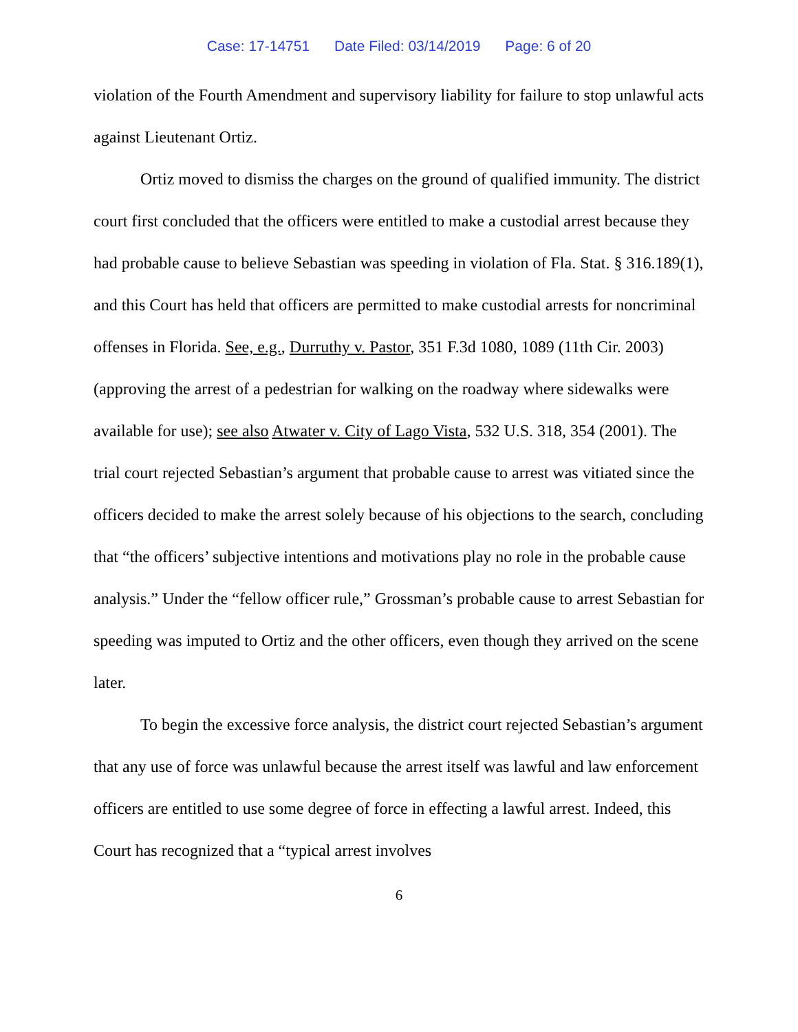Case: 17-14751 Date Filed: 03/14/2019 Page: 6 of 20
violation of the Fourth Amendment and supervisory liability for failure to stop unlawful acts against Lieutenant Ortiz.
Ortiz moved to dismiss the charges on the ground of qualified immunity. The district court first concluded that the officers were entitled to make a custodial arrest because they had probable cause to believe Sebastian was speeding in violation of Fla. Stat. § 316.189(1), and this Court has held that officers are permitted to make custodial arrests for noncriminal offenses in Florida. See, e.g., Durruthy v. Pastor, 351 F.3d 1080, 1089 (11th Cir. 2003) (approving the arrest of a pedestrian for walking on the roadway where sidewalks were available for use); see also Atwater v. City of Lago Vista, 532 U.S. 318, 354 (2001). The trial court rejected Sebastian’s argument that probable cause to arrest was vitiated since the officers decided to make the arrest solely because of his objections to the search, concluding that “the officers’ subjective intentions and motivations play no role in the probable cause analysis.” Under the “fellow officer rule,” Grossman’s probable cause to arrest Sebastian for speeding was imputed to Ortiz and the other officers, even though they arrived on the scene later.
To begin the excessive force analysis, the district court rejected Sebastian’s argument that any use of force was unlawful because the arrest itself was lawful and law enforcement officers are entitled to use some degree of force in effecting a lawful arrest. Indeed, this Court has recognized that a “typical arrest involves
6